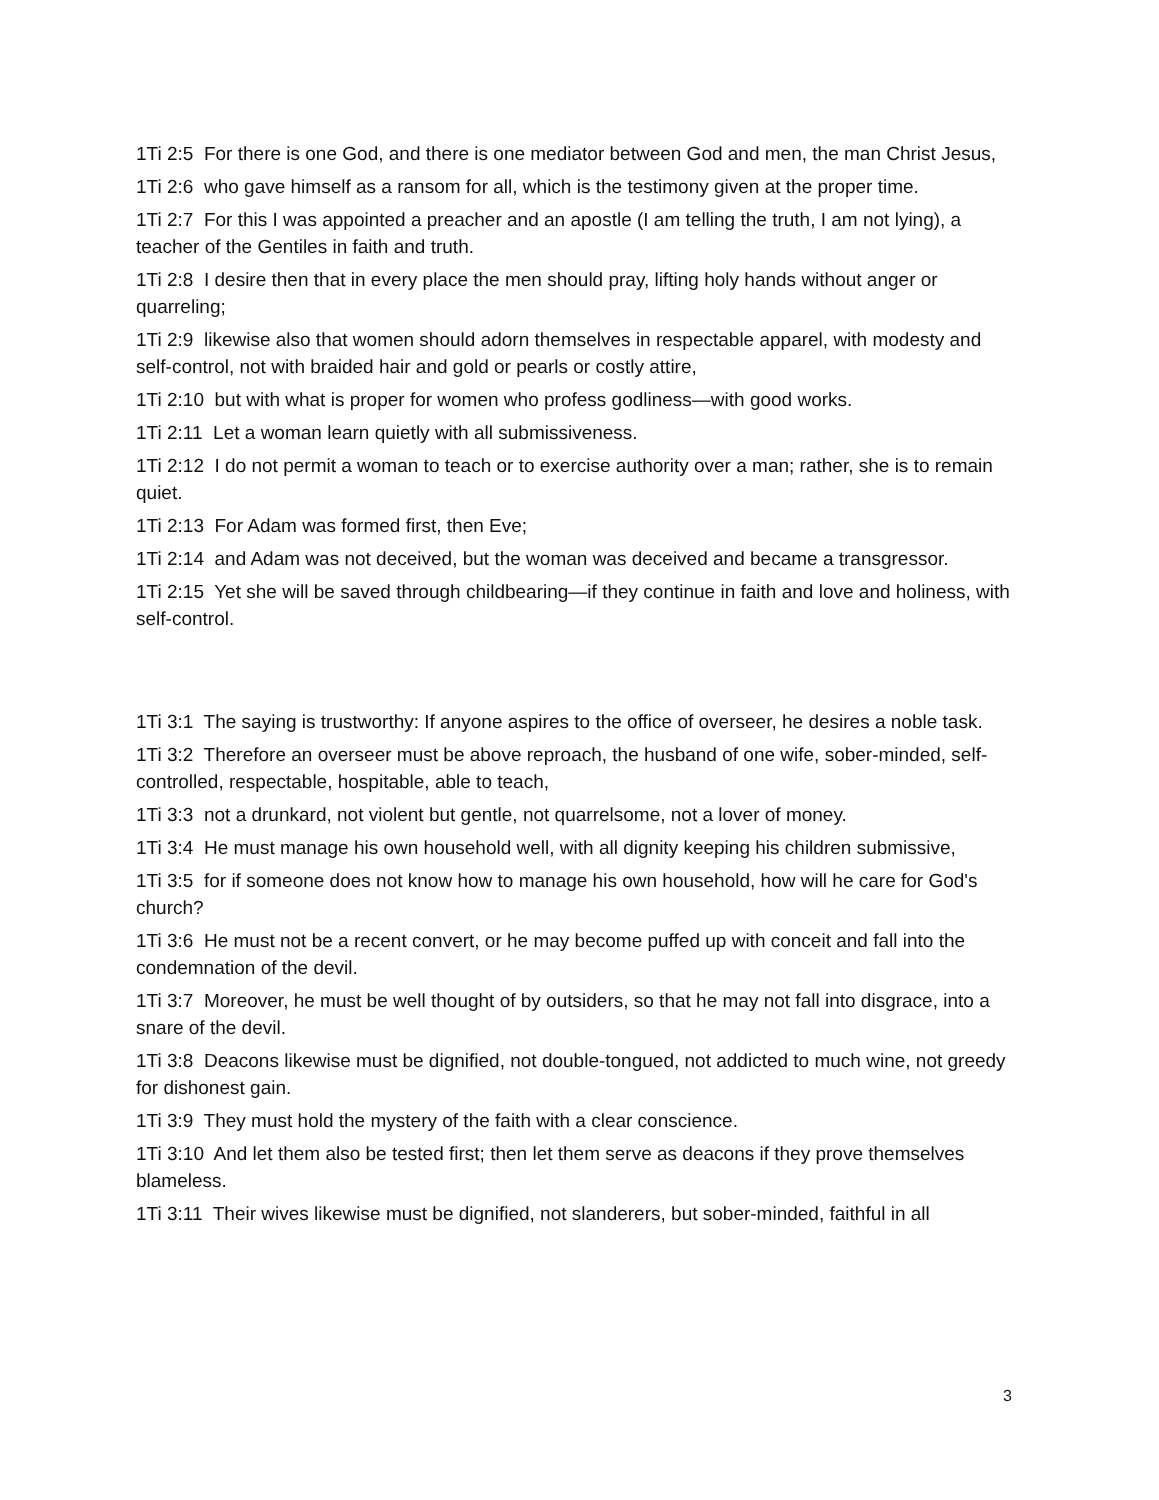1Ti 2:5 For there is one God, and there is one mediator between God and men, the man Christ Jesus,
1Ti 2:6 who gave himself as a ransom for all, which is the testimony given at the proper time.
1Ti 2:7 For this I was appointed a preacher and an apostle (I am telling the truth, I am not lying), a teacher of the Gentiles in faith and truth.
1Ti 2:8 I desire then that in every place the men should pray, lifting holy hands without anger or quarreling;
1Ti 2:9 likewise also that women should adorn themselves in respectable apparel, with modesty and self-control, not with braided hair and gold or pearls or costly attire,
1Ti 2:10 but with what is proper for women who profess godliness—with good works.
1Ti 2:11 Let a woman learn quietly with all submissiveness.
1Ti 2:12 I do not permit a woman to teach or to exercise authority over a man; rather, she is to remain quiet.
1Ti 2:13 For Adam was formed first, then Eve;
1Ti 2:14 and Adam was not deceived, but the woman was deceived and became a transgressor.
1Ti 2:15 Yet she will be saved through childbearing—if they continue in faith and love and holiness, with self-control.
1Ti 3:1 The saying is trustworthy: If anyone aspires to the office of overseer, he desires a noble task.
1Ti 3:2 Therefore an overseer must be above reproach, the husband of one wife, sober-minded, self-controlled, respectable, hospitable, able to teach,
1Ti 3:3 not a drunkard, not violent but gentle, not quarrelsome, not a lover of money.
1Ti 3:4 He must manage his own household well, with all dignity keeping his children submissive,
1Ti 3:5 for if someone does not know how to manage his own household, how will he care for God's church?
1Ti 3:6 He must not be a recent convert, or he may become puffed up with conceit and fall into the condemnation of the devil.
1Ti 3:7 Moreover, he must be well thought of by outsiders, so that he may not fall into disgrace, into a snare of the devil.
1Ti 3:8 Deacons likewise must be dignified, not double-tongued, not addicted to much wine, not greedy for dishonest gain.
1Ti 3:9 They must hold the mystery of the faith with a clear conscience.
1Ti 3:10 And let them also be tested first; then let them serve as deacons if they prove themselves blameless.
1Ti 3:11 Their wives likewise must be dignified, not slanderers, but sober-minded, faithful in all
3